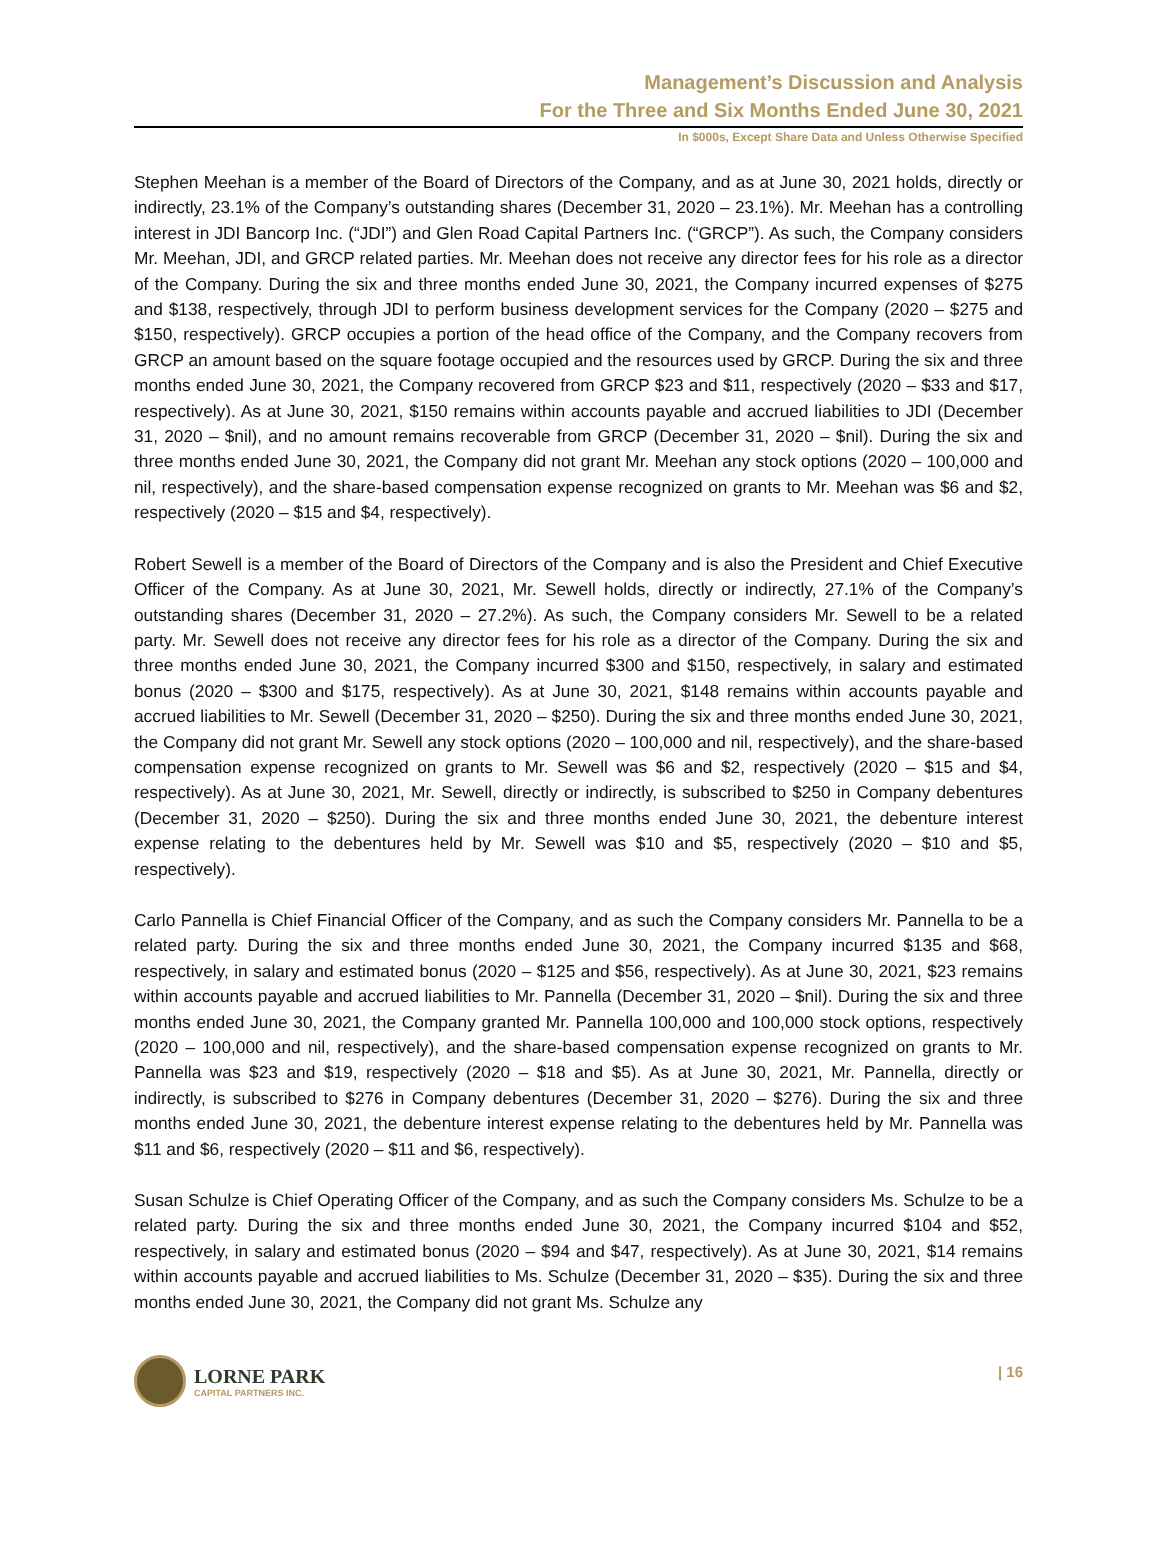Management’s Discussion and Analysis
For the Three and Six Months Ended June 30, 2021
In $000s, Except Share Data and Unless Otherwise Specified
Stephen Meehan is a member of the Board of Directors of the Company, and as at June 30, 2021 holds, directly or indirectly, 23.1% of the Company’s outstanding shares (December 31, 2020 – 23.1%). Mr. Meehan has a controlling interest in JDI Bancorp Inc. (“JDI”) and Glen Road Capital Partners Inc. (“GRCP”). As such, the Company considers Mr. Meehan, JDI, and GRCP related parties. Mr. Meehan does not receive any director fees for his role as a director of the Company. During the six and three months ended June 30, 2021, the Company incurred expenses of $275 and $138, respectively, through JDI to perform business development services for the Company (2020 – $275 and $150, respectively). GRCP occupies a portion of the head office of the Company, and the Company recovers from GRCP an amount based on the square footage occupied and the resources used by GRCP. During the six and three months ended June 30, 2021, the Company recovered from GRCP $23 and $11, respectively (2020 – $33 and $17, respectively). As at June 30, 2021, $150 remains within accounts payable and accrued liabilities to JDI (December 31, 2020 – $nil), and no amount remains recoverable from GRCP (December 31, 2020 – $nil). During the six and three months ended June 30, 2021, the Company did not grant Mr. Meehan any stock options (2020 – 100,000 and nil, respectively), and the share-based compensation expense recognized on grants to Mr. Meehan was $6 and $2, respectively (2020 – $15 and $4, respectively).
Robert Sewell is a member of the Board of Directors of the Company and is also the President and Chief Executive Officer of the Company. As at June 30, 2021, Mr. Sewell holds, directly or indirectly, 27.1% of the Company’s outstanding shares (December 31, 2020 – 27.2%). As such, the Company considers Mr. Sewell to be a related party. Mr. Sewell does not receive any director fees for his role as a director of the Company. During the six and three months ended June 30, 2021, the Company incurred $300 and $150, respectively, in salary and estimated bonus (2020 – $300 and $175, respectively). As at June 30, 2021, $148 remains within accounts payable and accrued liabilities to Mr. Sewell (December 31, 2020 – $250). During the six and three months ended June 30, 2021, the Company did not grant Mr. Sewell any stock options (2020 – 100,000 and nil, respectively), and the share-based compensation expense recognized on grants to Mr. Sewell was $6 and $2, respectively (2020 – $15 and $4, respectively). As at June 30, 2021, Mr. Sewell, directly or indirectly, is subscribed to $250 in Company debentures (December 31, 2020 – $250). During the six and three months ended June 30, 2021, the debenture interest expense relating to the debentures held by Mr. Sewell was $10 and $5, respectively (2020 – $10 and $5, respectively).
Carlo Pannella is Chief Financial Officer of the Company, and as such the Company considers Mr. Pannella to be a related party. During the six and three months ended June 30, 2021, the Company incurred $135 and $68, respectively, in salary and estimated bonus (2020 – $125 and $56, respectively). As at June 30, 2021, $23 remains within accounts payable and accrued liabilities to Mr. Pannella (December 31, 2020 – $nil). During the six and three months ended June 30, 2021, the Company granted Mr. Pannella 100,000 and 100,000 stock options, respectively (2020 – 100,000 and nil, respectively), and the share-based compensation expense recognized on grants to Mr. Pannella was $23 and $19, respectively (2020 – $18 and $5). As at June 30, 2021, Mr. Pannella, directly or indirectly, is subscribed to $276 in Company debentures (December 31, 2020 – $276). During the six and three months ended June 30, 2021, the debenture interest expense relating to the debentures held by Mr. Pannella was $11 and $6, respectively (2020 – $11 and $6, respectively).
Susan Schulze is Chief Operating Officer of the Company, and as such the Company considers Ms. Schulze to be a related party. During the six and three months ended June 30, 2021, the Company incurred $104 and $52, respectively, in salary and estimated bonus (2020 – $94 and $47, respectively). As at June 30, 2021, $14 remains within accounts payable and accrued liabilities to Ms. Schulze (December 31, 2020 – $35). During the six and three months ended June 30, 2021, the Company did not grant Ms. Schulze any
LORNE PARK
CAPITAL PARTNERS INC.
| 16